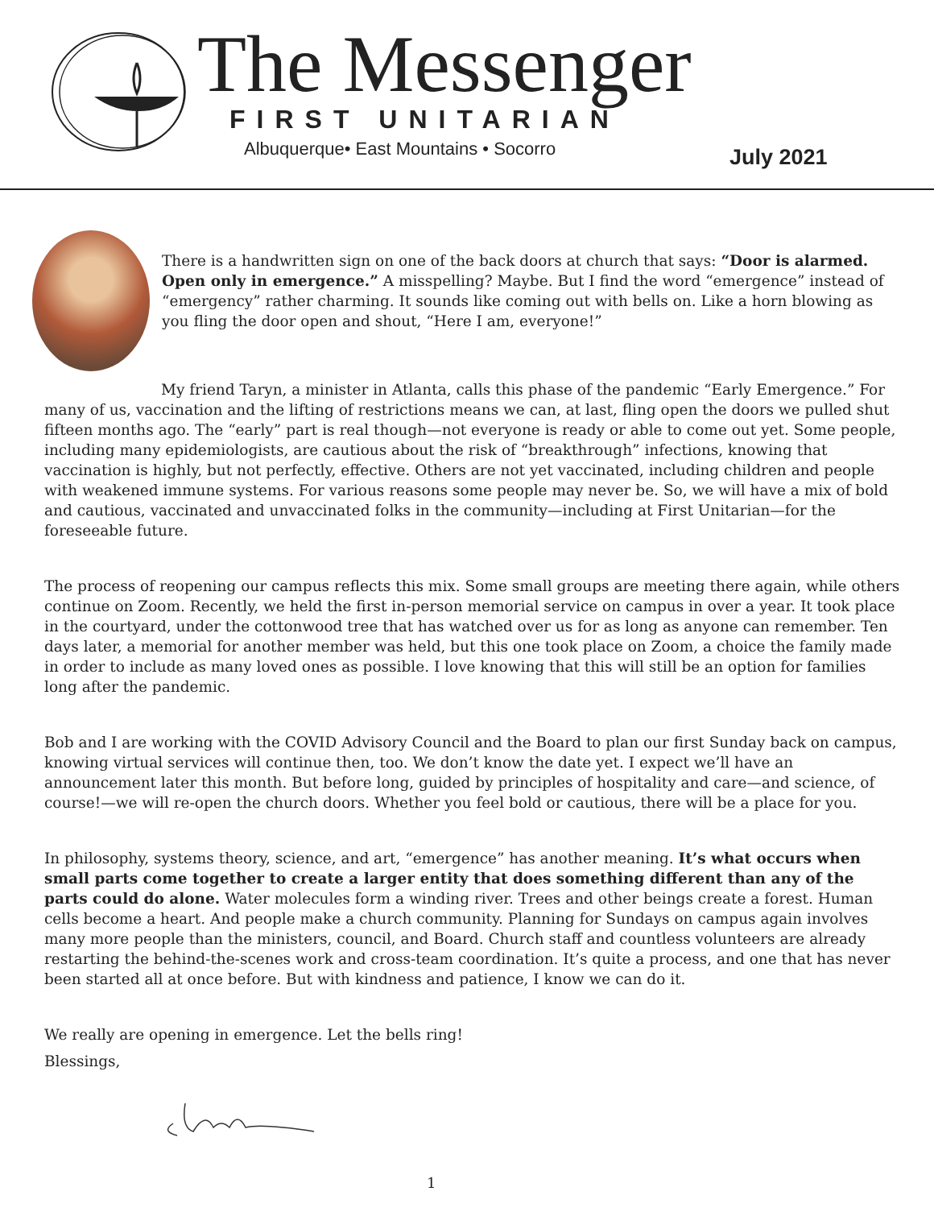The Messenger FIRST UNITARIAN
Albuquerque• East Mountains • Socorro
July 2021
There is a handwritten sign on one of the back doors at church that says: “Door is alarmed. Open only in emergence.” A misspelling? Maybe. But I find the word “emergence” instead of “emergency” rather charming. It sounds like coming out with bells on. Like a horn blowing as you fling the door open and shout, “Here I am, everyone!”
My friend Taryn, a minister in Atlanta, calls this phase of the pandemic “Early Emergence.” For many of us, vaccination and the lifting of restrictions means we can, at last, fling open the doors we pulled shut fifteen months ago. The “early” part is real though—not everyone is ready or able to come out yet. Some people, including many epidemiologists, are cautious about the risk of “breakthrough” infections, knowing that vaccination is highly, but not perfectly, effective. Others are not yet vaccinated, including children and people with weakened immune systems. For various reasons some people may never be. So, we will have a mix of bold and cautious, vaccinated and unvaccinated folks in the community—including at First Unitarian—for the foreseeable future.
The process of reopening our campus reflects this mix. Some small groups are meeting there again, while others continue on Zoom. Recently, we held the first in-person memorial service on campus in over a year. It took place in the courtyard, under the cottonwood tree that has watched over us for as long as anyone can remember. Ten days later, a memorial for another member was held, but this one took place on Zoom, a choice the family made in order to include as many loved ones as possible. I love knowing that this will still be an option for families long after the pandemic.
Bob and I are working with the COVID Advisory Council and the Board to plan our first Sunday back on campus, knowing virtual services will continue then, too. We don’t know the date yet. I expect we’ll have an announcement later this month. But before long, guided by principles of hospitality and care—and science, of course!—we will re-open the church doors. Whether you feel bold or cautious, there will be a place for you.
In philosophy, systems theory, science, and art, “emergence” has another meaning. It’s what occurs when small parts come together to create a larger entity that does something different than any of the parts could do alone. Water molecules form a winding river. Trees and other beings create a forest. Human cells become a heart. And people make a church community. Planning for Sundays on campus again involves many more people than the ministers, council, and Board. Church staff and countless volunteers are already restarting the behind-the-scenes work and cross-team coordination. It’s quite a process, and one that has never been started all at once before. But with kindness and patience, I know we can do it.
We really are opening in emergence. Let the bells ring!
Blessings,
1